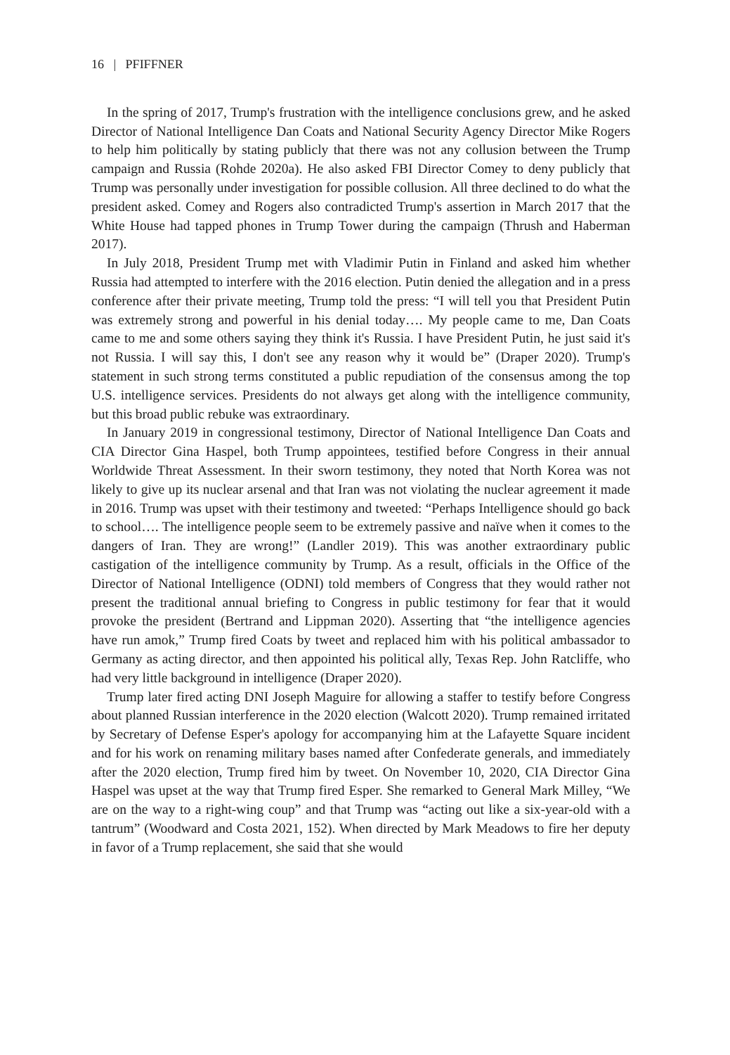16 | PFIFFNER
In the spring of 2017, Trump's frustration with the intelligence conclusions grew, and he asked Director of National Intelligence Dan Coats and National Security Agency Director Mike Rogers to help him politically by stating publicly that there was not any collusion between the Trump campaign and Russia (Rohde 2020a). He also asked FBI Director Comey to deny publicly that Trump was personally under investigation for possible collusion. All three declined to do what the president asked. Comey and Rogers also contradicted Trump's assertion in March 2017 that the White House had tapped phones in Trump Tower during the campaign (Thrush and Haberman 2017).
In July 2018, President Trump met with Vladimir Putin in Finland and asked him whether Russia had attempted to interfere with the 2016 election. Putin denied the allegation and in a press conference after their private meeting, Trump told the press: “I will tell you that President Putin was extremely strong and powerful in his denial today…. My people came to me, Dan Coats came to me and some others saying they think it's Russia. I have President Putin, he just said it's not Russia. I will say this, I don't see any reason why it would be” (Draper 2020). Trump's statement in such strong terms constituted a public repudiation of the consensus among the top U.S. intelligence services. Presidents do not always get along with the intelligence community, but this broad public rebuke was extraordinary.
In January 2019 in congressional testimony, Director of National Intelligence Dan Coats and CIA Director Gina Haspel, both Trump appointees, testified before Congress in their annual Worldwide Threat Assessment. In their sworn testimony, they noted that North Korea was not likely to give up its nuclear arsenal and that Iran was not violating the nuclear agreement it made in 2016. Trump was upset with their testimony and tweeted: “Perhaps Intelligence should go back to school…. The intelligence people seem to be extremely passive and naïve when it comes to the dangers of Iran. They are wrong!” (Landler 2019). This was another extraordinary public castigation of the intelligence community by Trump. As a result, officials in the Office of the Director of National Intelligence (ODNI) told members of Congress that they would rather not present the traditional annual briefing to Congress in public testimony for fear that it would provoke the president (Bertrand and Lippman 2020). Asserting that “the intelligence agencies have run amok,” Trump fired Coats by tweet and replaced him with his political ambassador to Germany as acting director, and then appointed his political ally, Texas Rep. John Ratcliffe, who had very little background in intelligence (Draper 2020).
Trump later fired acting DNI Joseph Maguire for allowing a staffer to testify before Congress about planned Russian interference in the 2020 election (Walcott 2020). Trump remained irritated by Secretary of Defense Esper's apology for accompanying him at the Lafayette Square incident and for his work on renaming military bases named after Confederate generals, and immediately after the 2020 election, Trump fired him by tweet. On November 10, 2020, CIA Director Gina Haspel was upset at the way that Trump fired Esper. She remarked to General Mark Milley, “We are on the way to a right-wing coup” and that Trump was “acting out like a six-year-old with a tantrum” (Woodward and Costa 2021, 152). When directed by Mark Meadows to fire her deputy in favor of a Trump replacement, she said that she would